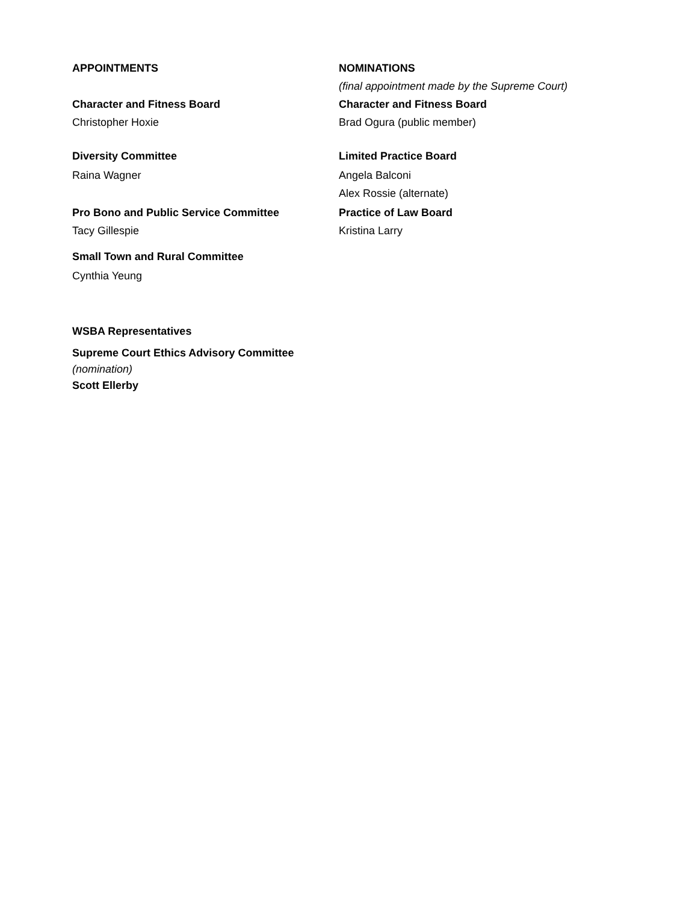APPOINTMENTS
Character and Fitness Board
Christopher Hoxie
Diversity Committee
Raina Wagner
Pro Bono and Public Service Committee
Tacy Gillespie
Small Town and Rural Committee
Cynthia Yeung
NOMINATIONS
(final appointment made by the Supreme Court)
Character and Fitness Board
Brad Ogura (public member)
Limited Practice Board
Angela Balconi
Alex Rossie (alternate)
Practice of Law Board
Kristina Larry
WSBA Representatives
Supreme Court Ethics Advisory Committee
(nomination)
Scott Ellerby